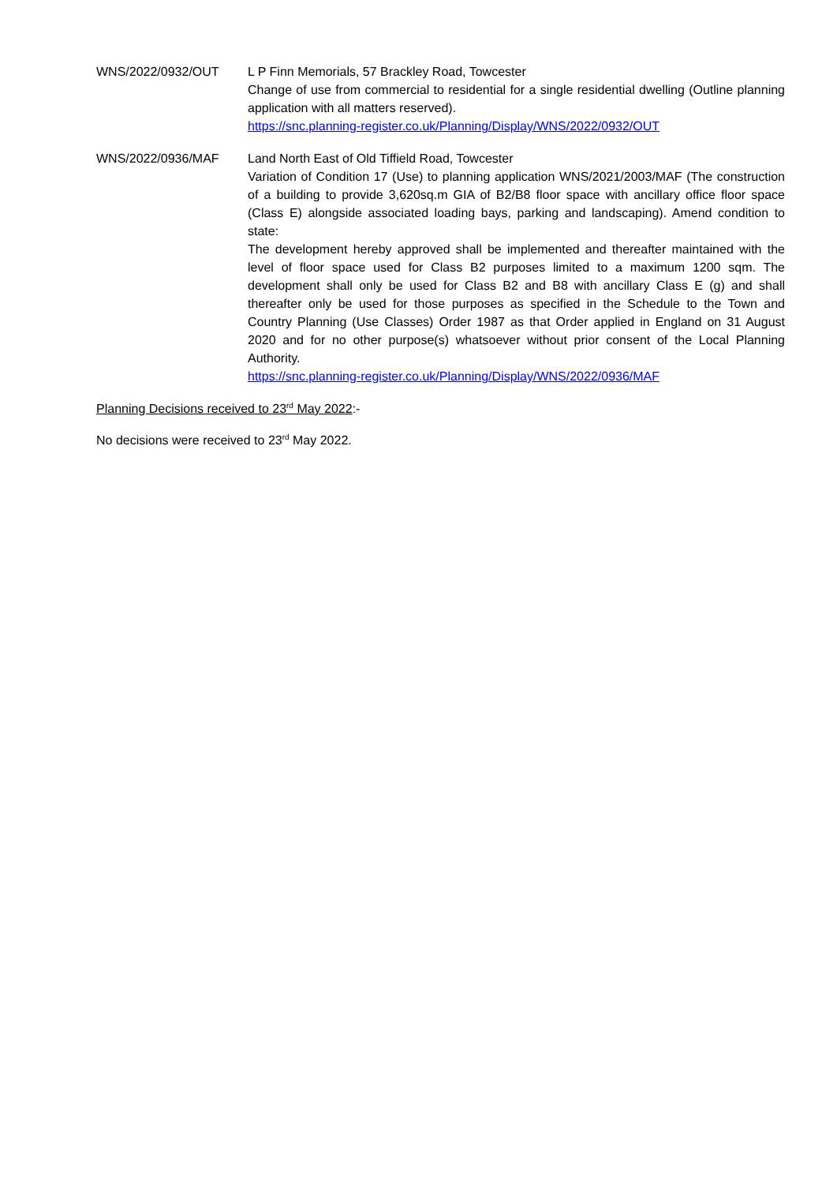WNS/2022/0932/OUT L P Finn Memorials, 57 Brackley Road, Towcester
Change of use from commercial to residential for a single residential dwelling (Outline planning application with all matters reserved).
https://snc.planning-register.co.uk/Planning/Display/WNS/2022/0932/OUT
WNS/2022/0936/MAF Land North East of Old Tiffield Road, Towcester
Variation of Condition 17 (Use) to planning application WNS/2021/2003/MAF (The construction of a building to provide 3,620sq.m GIA of B2/B8 floor space with ancillary office floor space (Class E) alongside associated loading bays, parking and landscaping). Amend condition to state:
The development hereby approved shall be implemented and thereafter maintained with the level of floor space used for Class B2 purposes limited to a maximum 1200 sqm. The development shall only be used for Class B2 and B8 with ancillary Class E (g) and shall thereafter only be used for those purposes as specified in the Schedule to the Town and Country Planning (Use Classes) Order 1987 as that Order applied in England on 31 August 2020 and for no other purpose(s) whatsoever without prior consent of the Local Planning Authority.
https://snc.planning-register.co.uk/Planning/Display/WNS/2022/0936/MAF
Planning Decisions received to 23<sup>rd</sup> May 2022:-
No decisions were received to 23<sup>rd</sup> May 2022.